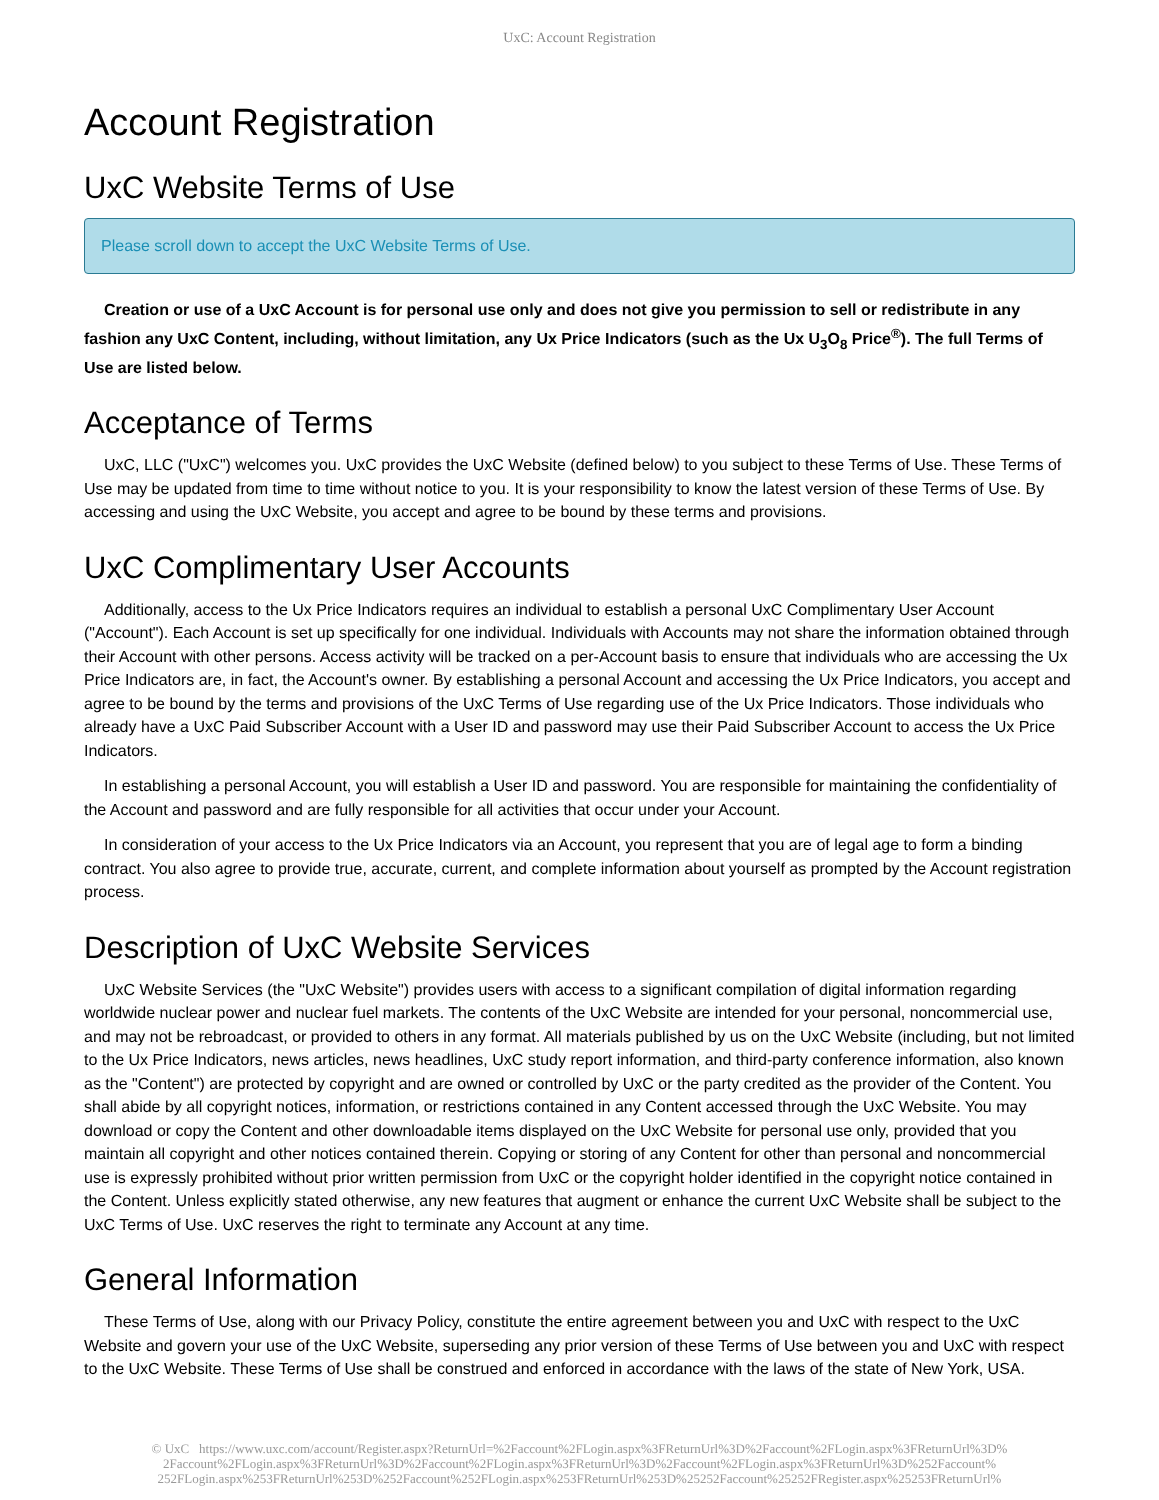UxC: Account Registration
Account Registration
UxC Website Terms of Use
Please scroll down to accept the UxC Website Terms of Use.
Creation or use of a UxC Account is for personal use only and does not give you permission to sell or redistribute in any fashion any UxC Content, including, without limitation, any Ux Price Indicators (such as the Ux U<sub>3</sub>O<sub>8</sub> Price<sup>®</sup>). The full Terms of Use are listed below.
Acceptance of Terms
UxC, LLC ("UxC") welcomes you. UxC provides the UxC Website (defined below) to you subject to these Terms of Use. These Terms of Use may be updated from time to time without notice to you. It is your responsibility to know the latest version of these Terms of Use. By accessing and using the UxC Website, you accept and agree to be bound by these terms and provisions.
UxC Complimentary User Accounts
Additionally, access to the Ux Price Indicators requires an individual to establish a personal UxC Complimentary User Account ("Account"). Each Account is set up specifically for one individual. Individuals with Accounts may not share the information obtained through their Account with other persons. Access activity will be tracked on a per-Account basis to ensure that individuals who are accessing the Ux Price Indicators are, in fact, the Account's owner. By establishing a personal Account and accessing the Ux Price Indicators, you accept and agree to be bound by the terms and provisions of the UxC Terms of Use regarding use of the Ux Price Indicators. Those individuals who already have a UxC Paid Subscriber Account with a User ID and password may use their Paid Subscriber Account to access the Ux Price Indicators.
In establishing a personal Account, you will establish a User ID and password. You are responsible for maintaining the confidentiality of the Account and password and are fully responsible for all activities that occur under your Account.
In consideration of your access to the Ux Price Indicators via an Account, you represent that you are of legal age to form a binding contract. You also agree to provide true, accurate, current, and complete information about yourself as prompted by the Account registration process.
Description of UxC Website Services
UxC Website Services (the "UxC Website") provides users with access to a significant compilation of digital information regarding worldwide nuclear power and nuclear fuel markets. The contents of the UxC Website are intended for your personal, noncommercial use, and may not be rebroadcast, or provided to others in any format. All materials published by us on the UxC Website (including, but not limited to the Ux Price Indicators, news articles, news headlines, UxC study report information, and third-party conference information, also known as the "Content") are protected by copyright and are owned or controlled by UxC or the party credited as the provider of the Content. You shall abide by all copyright notices, information, or restrictions contained in any Content accessed through the UxC Website. You may download or copy the Content and other downloadable items displayed on the UxC Website for personal use only, provided that you maintain all copyright and other notices contained therein. Copying or storing of any Content for other than personal and noncommercial use is expressly prohibited without prior written permission from UxC or the copyright holder identified in the copyright notice contained in the Content. Unless explicitly stated otherwise, any new features that augment or enhance the current UxC Website shall be subject to the UxC Terms of Use. UxC reserves the right to terminate any Account at any time.
General Information
These Terms of Use, along with our Privacy Policy, constitute the entire agreement between you and UxC with respect to the UxC Website and govern your use of the UxC Website, superseding any prior version of these Terms of Use between you and UxC with respect to the UxC Website. These Terms of Use shall be construed and enforced in accordance with the laws of the state of New York, USA.
© UxC https://www.uxc.com/account/Register.aspx?ReturnUrl=%2Faccount%2FLogin.aspx%3FReturnUrl%3D%2Faccount%2FLogin.aspx%3FReturnUrl%3D% 2Faccount%2FLogin.aspx%3FReturnUrl%3D%2Faccount%2FLogin.aspx%3FReturnUrl%3D%2Faccount%2FLogin.aspx%3FReturnUrl%3D%252Faccount% 252FLogin.aspx%253FReturnUrl%253D%252Faccount%252FLogin.aspx%253FReturnUrl%253D%25252Faccount%25252FRegister.aspx%25253FReturnUrl%